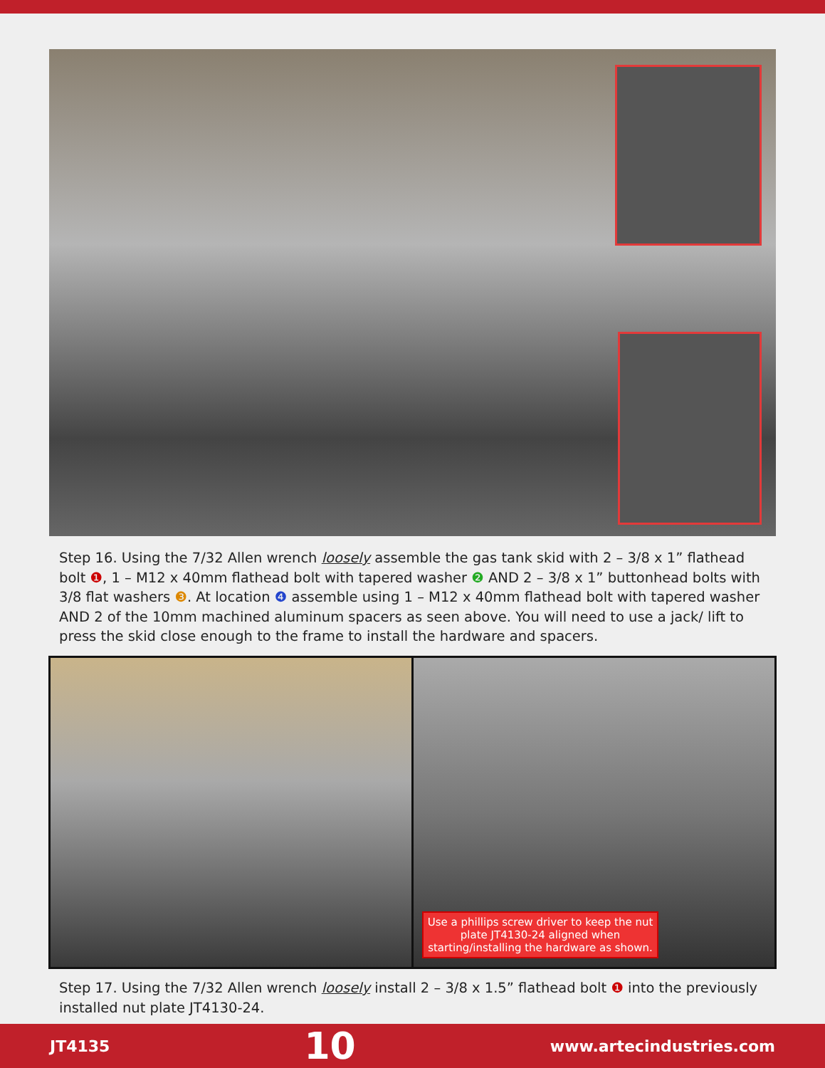Step 16. Using the 7/32 Allen wrench loosely assemble the gas tank skid with 2 – 3/8 x 1” flathead bolt ❶, 1 – M12 x 40mm flathead bolt with tapered washer ❷ AND 2 – 3/8 x 1” buttonhead bolts with 3/8 flat washers ❸. At location ❹ assemble using 1 – M12 x 40mm flathead bolt with tapered washer AND 2 of the 10mm machined aluminum spacers as seen above. You will need to use a jack/ lift to press the skid close enough to the frame to install the hardware and spacers.
Use a phillips screw driver to keep the nut plate JT4130-24 aligned when starting/installing the hardware as shown.
Step 17. Using the 7/32 Allen wrench loosely install 2 – 3/8 x 1.5” flathead bolt ❶ into the previously installed nut plate JT4130-24.
JT4135 10 www.artecindustries.com